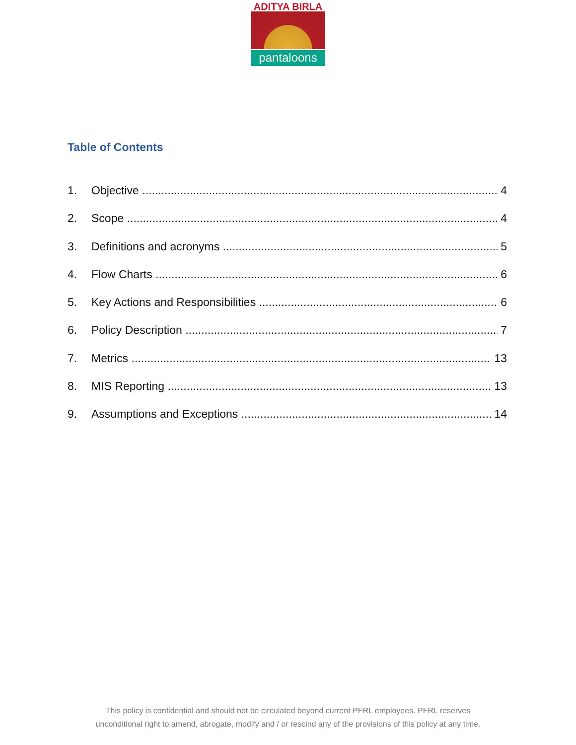ADITYA BIRLA
pantaloons
Table of Contents
1. Objective 4
2. Scope 4
3. Definitions and acronyms 5
4. Flow Charts 6
5. Key Actions and Responsibilities 6
6. Policy Description 7
7. Metrics 13
8. MIS Reporting 13
9. Assumptions and Exceptions 14
This policy is confidential and should not be circulated beyond current PFRL employees. PFRL reserves
unconditional right to amend, abrogate, modify and / or rescind any of the provisions of this policy at any time.